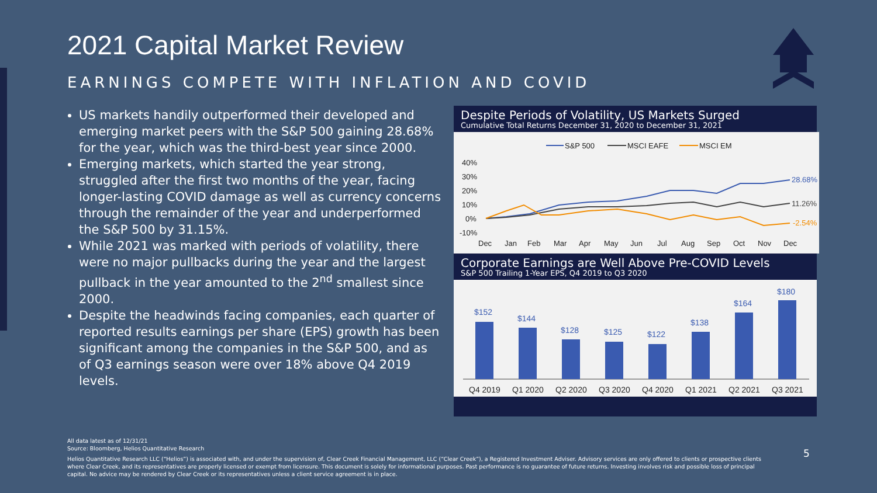2021 Capital Market Review
EARNINGS COMPETE WITH INFLATION AND COVID
US markets handily outperformed their developed and emerging market peers with the S&P 500 gaining 28.68% for the year, which was the third-best year since 2000.
Emerging markets, which started the year strong, struggled after the first two months of the year, facing longer-lasting COVID damage as well as currency concerns through the remainder of the year and underperformed the S&P 500 by 31.15%.
While 2021 was marked with periods of volatility, there were no major pullbacks during the year and the largest pullback in the year amounted to the 2<sup>nd</sup> smallest since 2000.
Despite the headwinds facing companies, each quarter of reported results earnings per share (EPS) growth has been significant among the companies in the S&P 500, and as of Q3 earnings season were over 18% above Q4 2019 levels.
Despite Periods of Volatility, US Markets Surged
Cumulative Total Returns December 31, 2020 to December 31, 2021
S&P 500
MSCI EAFE
MSCI EM
40%
30%
20%
10%
0%
-10%
Dec
Jan
Feb
Mar
Apr
May
Jun
Jul
Aug
Sep
Oct
Nov
Dec
28.68%
11.26%
-2.54%
Corporate Earnings are Well Above Pre-COVID Levels
S&P 500 Trailing 1-Year EPS, Q4 2019 to Q3 2020
$152
Q4 2019
$144
Q1 2020
$128
Q2 2020
$125
Q3 2020
$122
Q4 2020
$138
Q1 2021
$164
Q2 2021
$180
Q3 2021
All data latest as of 12/31/21
Source: Bloomberg, Helios Quantitative Research
Helios Quantitative Research LLC (“Helios”) is associated with, and under the supervision of, Clear Creek Financial Management, LLC (“Clear Creek”), a Registered Investment Adviser. Advisory services are only offered to clients or prospective clients where Clear Creek, and its representatives are properly licensed or exempt from licensure. This document is solely for informational purposes. Past performance is no guarantee of future returns. Investing involves risk and possible loss of principal capital. No advice may be rendered by Clear Creek or its representatives unless a client service agreement is in place.
5